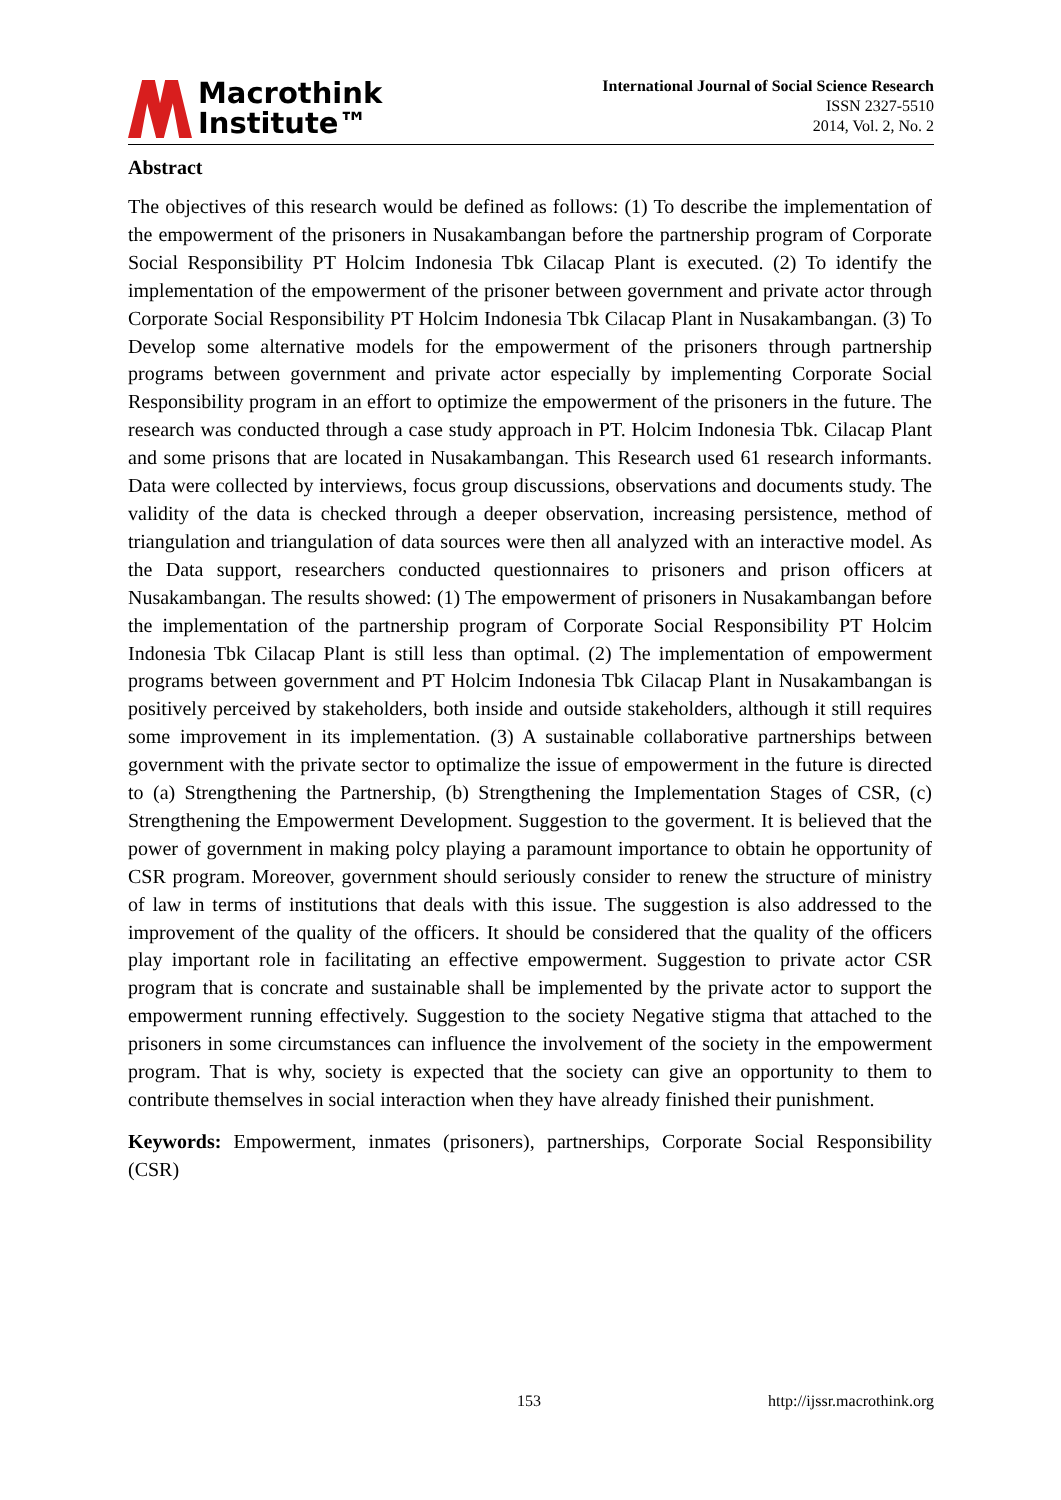Macrothink
Institute™
International Journal of Social Science Research
ISSN 2327-5510
2014, Vol. 2, No. 2
Abstract
The objectives of this research would be defined as follows: (1) To describe the implementation of the empowerment of the prisoners in Nusakambangan before the partnership program of Corporate Social Responsibility PT Holcim Indonesia Tbk Cilacap Plant is executed. (2) To identify the implementation of the empowerment of the prisoner between government and private actor through Corporate Social Responsibility PT Holcim Indonesia Tbk Cilacap Plant in Nusakambangan. (3) To Develop some alternative models for the empowerment of the prisoners through partnership programs between government and private actor especially by implementing Corporate Social Responsibility program in an effort to optimize the empowerment of the prisoners in the future. The research was conducted through a case study approach in PT. Holcim Indonesia Tbk. Cilacap Plant and some prisons that are located in Nusakambangan. This Research used 61 research informants. Data were collected by interviews, focus group discussions, observations and documents study. The validity of the data is checked through a deeper observation, increasing persistence, method of triangulation and triangulation of data sources were then all analyzed with an interactive model. As the Data support, researchers conducted questionnaires to prisoners and prison officers at Nusakambangan. The results showed: (1) The empowerment of prisoners in Nusakambangan before the implementation of the partnership program of Corporate Social Responsibility PT Holcim Indonesia Tbk Cilacap Plant is still less than optimal. (2) The implementation of empowerment programs between government and PT Holcim Indonesia Tbk Cilacap Plant in Nusakambangan is positively perceived by stakeholders, both inside and outside stakeholders, although it still requires some improvement in its implementation. (3) A sustainable collaborative partnerships between government with the private sector to optimalize the issue of empowerment in the future is directed to (a) Strengthening the Partnership, (b) Strengthening the Implementation Stages of CSR, (c) Strengthening the Empowerment Development. Suggestion to the goverment. It is believed that the power of government in making polcy playing a paramount importance to obtain he opportunity of CSR program. Moreover, government should seriously consider to renew the structure of ministry of law in terms of institutions that deals with this issue. The suggestion is also addressed to the improvement of the quality of the officers. It should be considered that the quality of the officers play important role in facilitating an effective empowerment. Suggestion to private actor CSR program that is concrate and sustainable shall be implemented by the private actor to support the empowerment running effectively. Suggestion to the society Negative stigma that attached to the prisoners in some circumstances can influence the involvement of the society in the empowerment program. That is why, society is expected that the society can give an opportunity to them to contribute themselves in social interaction when they have already finished their punishment.
Keywords: Empowerment, inmates (prisoners), partnerships, Corporate Social Responsibility (CSR)
153 http://ijssr.macrothink.org